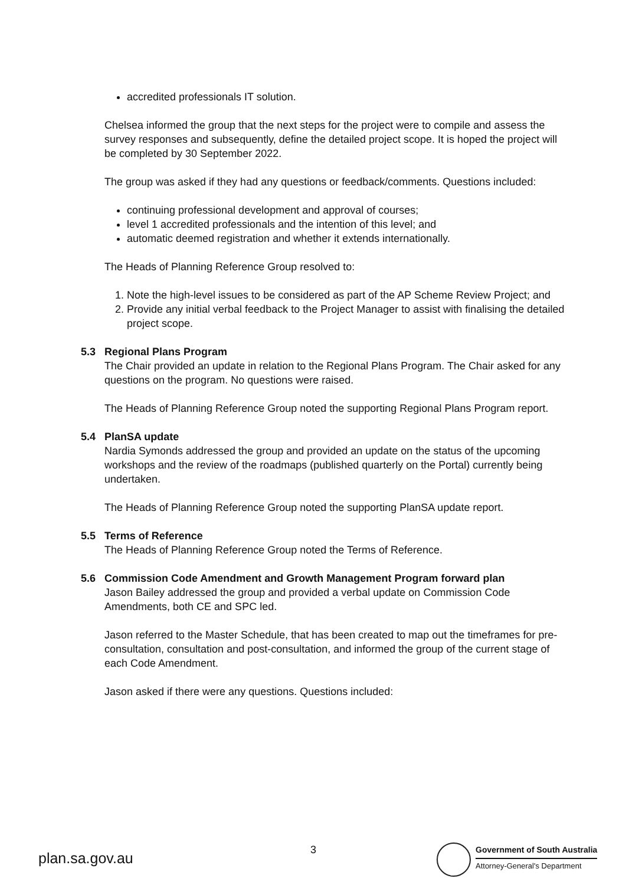accredited professionals IT solution.
Chelsea informed the group that the next steps for the project were to compile and assess the survey responses and subsequently, define the detailed project scope. It is hoped the project will be completed by 30 September 2022.
The group was asked if they had any questions or feedback/comments. Questions included:
continuing professional development and approval of courses;
level 1 accredited professionals and the intention of this level; and
automatic deemed registration and whether it extends internationally.
The Heads of Planning Reference Group resolved to:
1. Note the high-level issues to be considered as part of the AP Scheme Review Project; and
2. Provide any initial verbal feedback to the Project Manager to assist with finalising the detailed project scope.
5.3 Regional Plans Program
The Chair provided an update in relation to the Regional Plans Program. The Chair asked for any questions on the program. No questions were raised.
The Heads of Planning Reference Group noted the supporting Regional Plans Program report.
5.4 PlanSA update
Nardia Symonds addressed the group and provided an update on the status of the upcoming workshops and the review of the roadmaps (published quarterly on the Portal) currently being undertaken.
The Heads of Planning Reference Group noted the supporting PlanSA update report.
5.5 Terms of Reference
The Heads of Planning Reference Group noted the Terms of Reference.
5.6 Commission Code Amendment and Growth Management Program forward plan
Jason Bailey addressed the group and provided a verbal update on Commission Code Amendments, both CE and SPC led.
Jason referred to the Master Schedule, that has been created to map out the timeframes for pre-consultation, consultation and post-consultation, and informed the group of the current stage of each Code Amendment.
Jason asked if there were any questions. Questions included:
plan.sa.gov.au
3
Government of South Australia
Attorney-General's Department